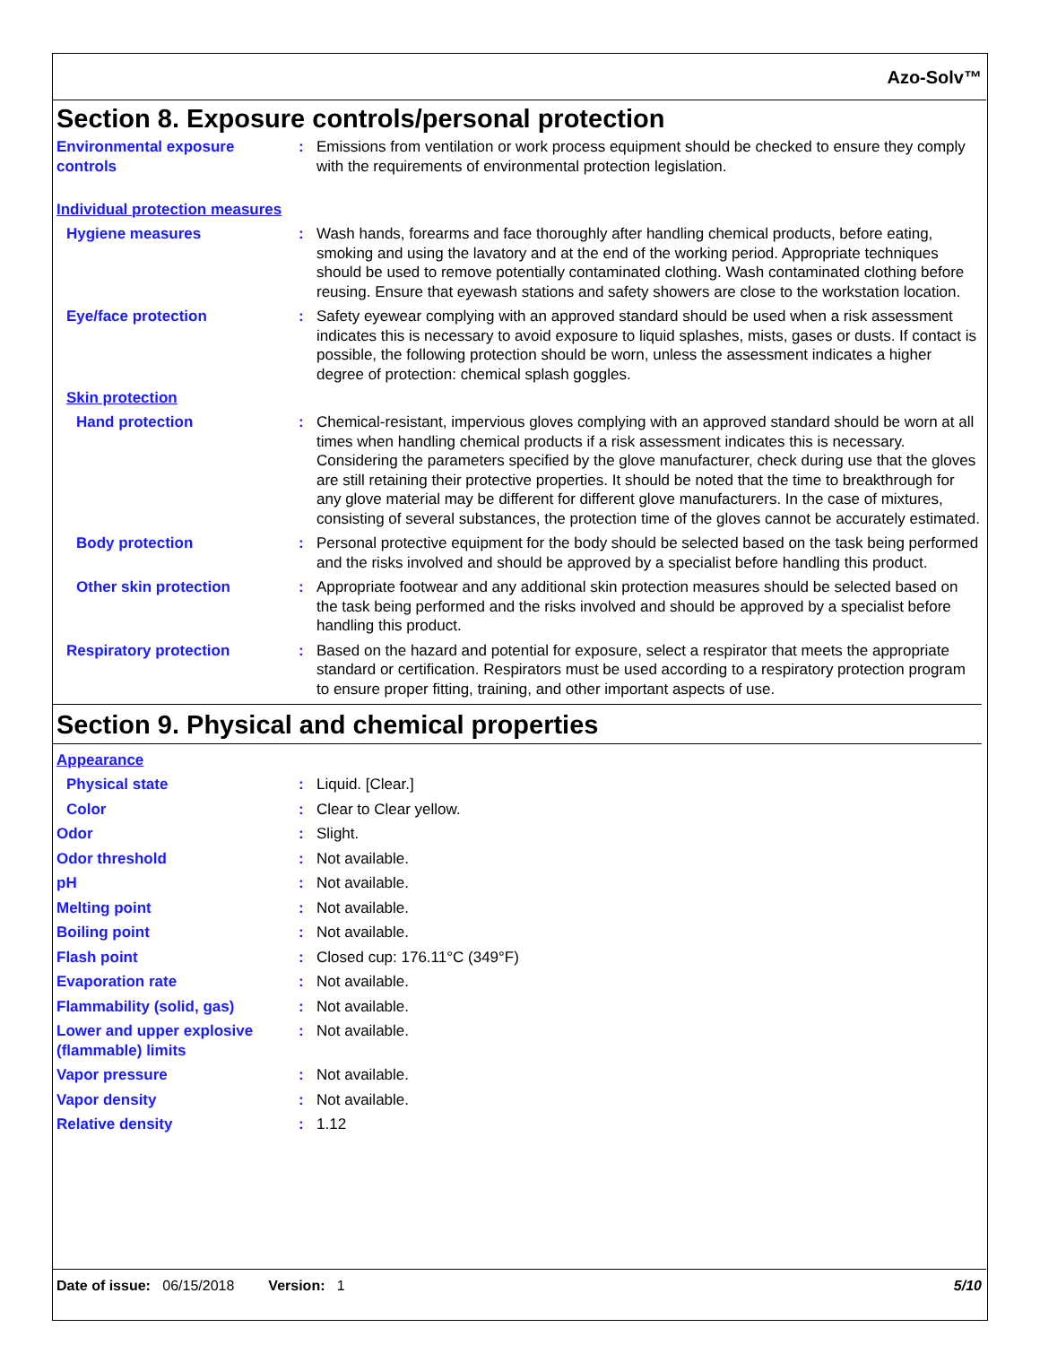Azo-Solv™
Section 8. Exposure controls/personal protection
Environmental exposure controls
: Emissions from ventilation or work process equipment should be checked to ensure they comply with the requirements of environmental protection legislation.
Individual protection measures
Hygiene measures : Wash hands, forearms and face thoroughly after handling chemical products, before eating, smoking and using the lavatory and at the end of the working period. Appropriate techniques should be used to remove potentially contaminated clothing. Wash contaminated clothing before reusing. Ensure that eyewash stations and safety showers are close to the workstation location.
Eye/face protection : Safety eyewear complying with an approved standard should be used when a risk assessment indicates this is necessary to avoid exposure to liquid splashes, mists, gases or dusts. If contact is possible, the following protection should be worn, unless the assessment indicates a higher degree of protection: chemical splash goggles.
Skin protection
Hand protection : Chemical-resistant, impervious gloves complying with an approved standard should be worn at all times when handling chemical products if a risk assessment indicates this is necessary. Considering the parameters specified by the glove manufacturer, check during use that the gloves are still retaining their protective properties. It should be noted that the time to breakthrough for any glove material may be different for different glove manufacturers. In the case of mixtures, consisting of several substances, the protection time of the gloves cannot be accurately estimated.
Body protection : Personal protective equipment for the body should be selected based on the task being performed and the risks involved and should be approved by a specialist before handling this product.
Other skin protection : Appropriate footwear and any additional skin protection measures should be selected based on the task being performed and the risks involved and should be approved by a specialist before handling this product.
Respiratory protection : Based on the hazard and potential for exposure, select a respirator that meets the appropriate standard or certification. Respirators must be used according to a respiratory protection program to ensure proper fitting, training, and other important aspects of use.
Section 9. Physical and chemical properties
Appearance
Physical state : Liquid. [Clear.]
Color : Clear to Clear yellow.
Odor : Slight.
Odor threshold : Not available.
pH : Not available.
Melting point : Not available.
Boiling point : Not available.
Flash point : Closed cup: 176.11°C (349°F)
Evaporation rate : Not available.
Flammability (solid, gas) : Not available.
Lower and upper explosive (flammable) limits
: Not available.
Vapor pressure : Not available.
Vapor density : Not available.
Relative density : 1.12
Date of issue: 06/15/2018 Version: 1 5/10